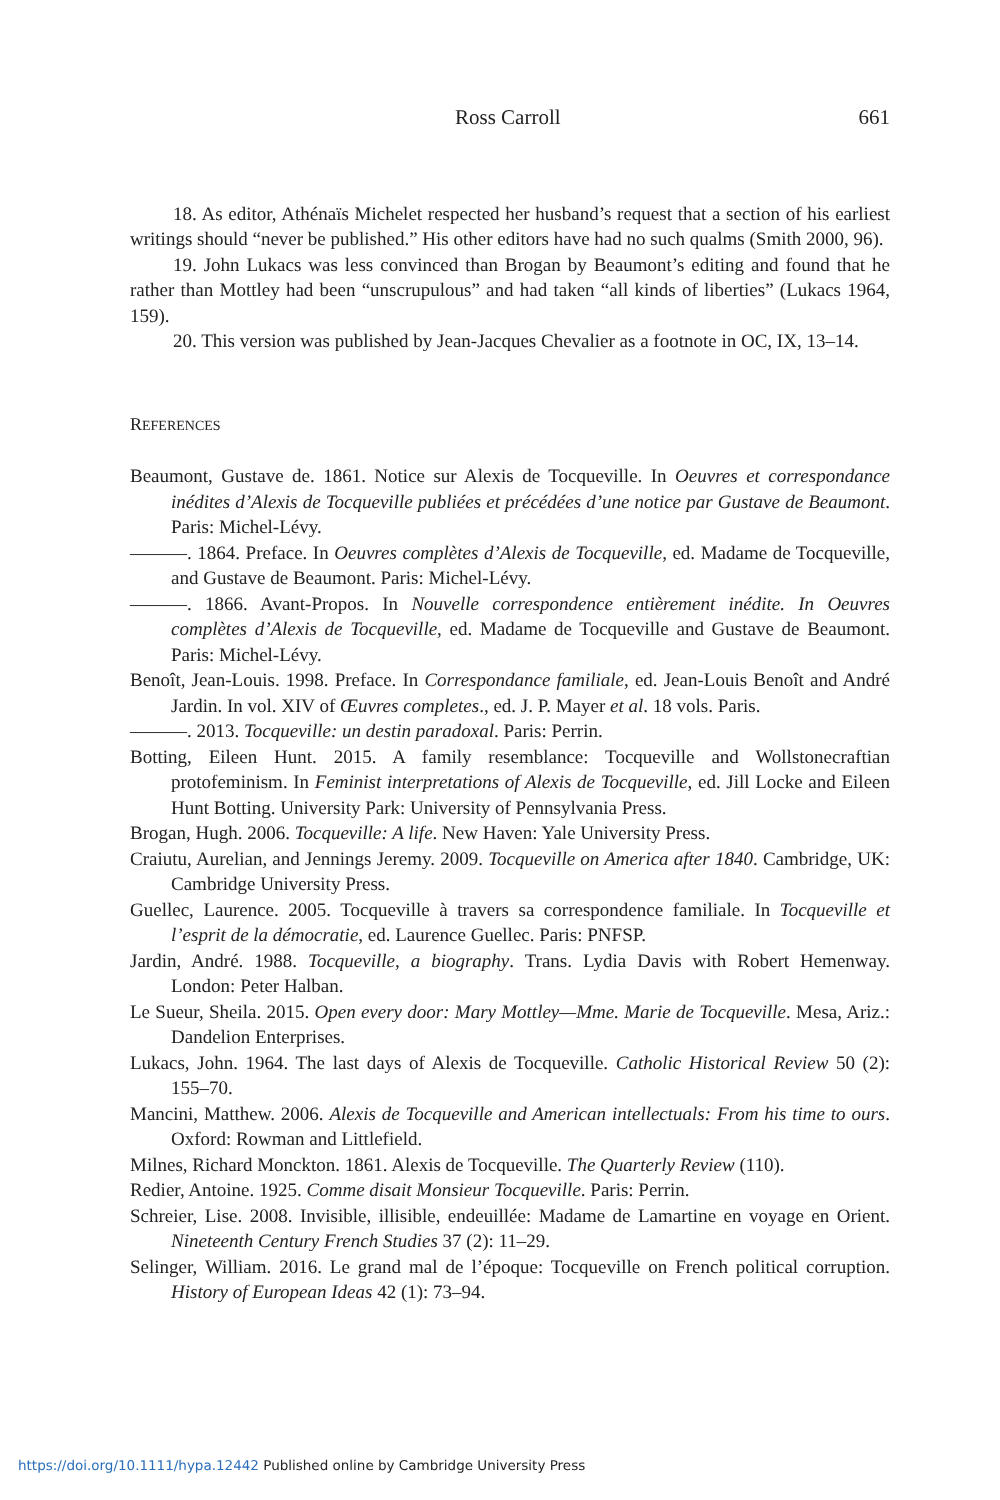Ross Carroll 661
18. As editor, Athénaïs Michelet respected her husband’s request that a section of his earliest writings should “never be published.” His other editors have had no such qualms (Smith 2000, 96).
19. John Lukacs was less convinced than Brogan by Beaumont’s editing and found that he rather than Mottley had been “unscrupulous” and had taken “all kinds of liberties” (Lukacs 1964, 159).
20. This version was published by Jean-Jacques Chevalier as a footnote in OC, IX, 13–14.
REFERENCES
Beaumont, Gustave de. 1861. Notice sur Alexis de Tocqueville. In Oeuvres et correspondance inédites d’Alexis de Tocqueville publiées et précédées d’une notice par Gustave de Beaumont. Paris: Michel-Lévy.
———. 1864. Preface. In Oeuvres complètes d’Alexis de Tocqueville, ed. Madame de Tocqueville, and Gustave de Beaumont. Paris: Michel-Lévy.
———. 1866. Avant-Propos. In Nouvelle correspondence entièrement inédite. In Oeuvres complètes d’Alexis de Tocqueville, ed. Madame de Tocqueville and Gustave de Beaumont. Paris: Michel-Lévy.
Benoît, Jean-Louis. 1998. Preface. In Correspondance familiale, ed. Jean-Louis Benoît and André Jardin. In vol. XIV of Œuvres completes., ed. J. P. Mayer et al. 18 vols. Paris.
———. 2013. Tocqueville: un destin paradoxal. Paris: Perrin.
Botting, Eileen Hunt. 2015. A family resemblance: Tocqueville and Wollstonecraftian protofeminism. In Feminist interpretations of Alexis de Tocqueville, ed. Jill Locke and Eileen Hunt Botting. University Park: University of Pennsylvania Press.
Brogan, Hugh. 2006. Tocqueville: A life. New Haven: Yale University Press.
Craiutu, Aurelian, and Jennings Jeremy. 2009. Tocqueville on America after 1840. Cambridge, UK: Cambridge University Press.
Guellec, Laurence. 2005. Tocqueville à travers sa correspondence familiale. In Tocqueville et l’esprit de la démocratie, ed. Laurence Guellec. Paris: PNFSP.
Jardin, André. 1988. Tocqueville, a biography. Trans. Lydia Davis with Robert Hemenway. London: Peter Halban.
Le Sueur, Sheila. 2015. Open every door: Mary Mottley—Mme. Marie de Tocqueville. Mesa, Ariz.: Dandelion Enterprises.
Lukacs, John. 1964. The last days of Alexis de Tocqueville. Catholic Historical Review 50 (2): 155–70.
Mancini, Matthew. 2006. Alexis de Tocqueville and American intellectuals: From his time to ours. Oxford: Rowman and Littlefield.
Milnes, Richard Monckton. 1861. Alexis de Tocqueville. The Quarterly Review (110).
Redier, Antoine. 1925. Comme disait Monsieur Tocqueville. Paris: Perrin.
Schreier, Lise. 2008. Invisible, illisible, endeuillée: Madame de Lamartine en voyage en Orient. Nineteenth Century French Studies 37 (2): 11–29.
Selinger, William. 2016. Le grand mal de l’époque: Tocqueville on French political corruption. History of European Ideas 42 (1): 73–94.
https://doi.org/10.1111/hypa.12442 Published online by Cambridge University Press